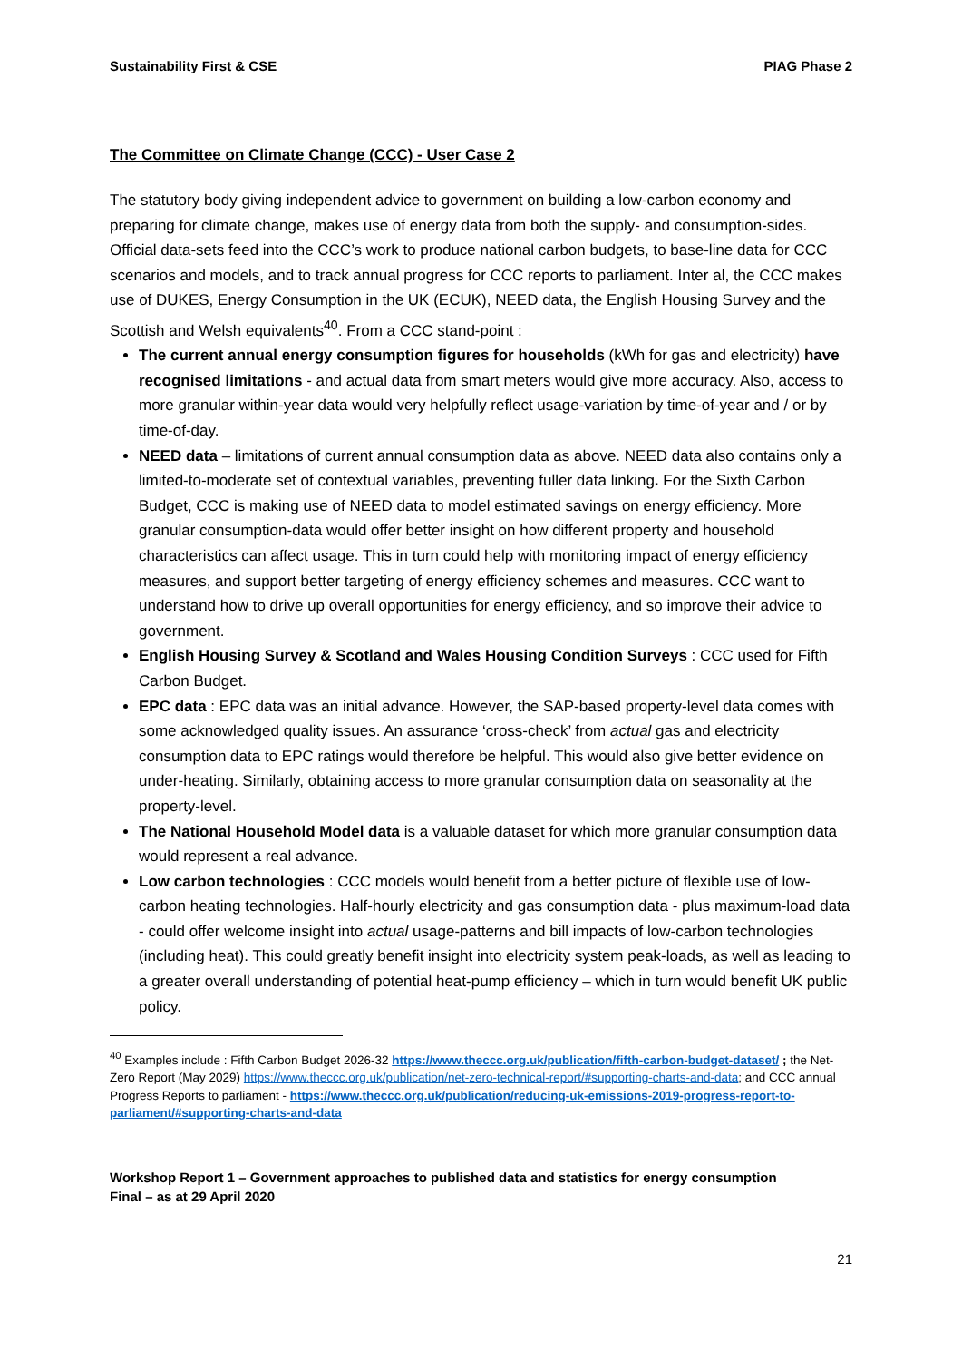Sustainability First & CSE PIAG Phase 2
The Committee on Climate Change (CCC) - User Case 2
The statutory body giving independent advice to government on building a low-carbon economy and preparing for climate change, makes use of energy data from both the supply- and consumption-sides. Official data-sets feed into the CCC’s work to produce national carbon budgets, to base-line data for CCC scenarios and models, and to track annual progress for CCC reports to parliament. Inter al, the CCC makes use of DUKES, Energy Consumption in the UK (ECUK), NEED data, the English Housing Survey and the Scottish and Welsh equivalents<sup>40</sup>. From a CCC stand-point :
The current annual energy consumption figures for households (kWh for gas and electricity) have recognised limitations - and actual data from smart meters would give more accuracy. Also, access to more granular within-year data would very helpfully reflect usage-variation by time-of-year and / or by time-of-day.
NEED data – limitations of current annual consumption data as above. NEED data also contains only a limited-to-moderate set of contextual variables, preventing fuller data linking. For the Sixth Carbon Budget, CCC is making use of NEED data to model estimated savings on energy efficiency. More granular consumption-data would offer better insight on how different property and household characteristics can affect usage. This in turn could help with monitoring impact of energy efficiency measures, and support better targeting of energy efficiency schemes and measures. CCC want to understand how to drive up overall opportunities for energy efficiency, and so improve their advice to government.
English Housing Survey & Scotland and Wales Housing Condition Surveys : CCC used for Fifth Carbon Budget.
EPC data : EPC data was an initial advance. However, the SAP-based property-level data comes with some acknowledged quality issues. An assurance ‘cross-check’ from actual gas and electricity consumption data to EPC ratings would therefore be helpful. This would also give better evidence on under-heating. Similarly, obtaining access to more granular consumption data on seasonality at the property-level.
The National Household Model data is a valuable dataset for which more granular consumption data would represent a real advance.
Low carbon technologies : CCC models would benefit from a better picture of flexible use of low-carbon heating technologies. Half-hourly electricity and gas consumption data - plus maximum-load data - could offer welcome insight into actual usage-patterns and bill impacts of low-carbon technologies (including heat). This could greatly benefit insight into electricity system peak-loads, as well as leading to a greater overall understanding of potential heat-pump efficiency – which in turn would benefit UK public policy.
<sup>40</sup> Examples include : Fifth Carbon Budget 2026-32 https://www.theccc.org.uk/publication/fifth-carbon-budget-dataset/ ; the Net-Zero Report (May 2029) https://www.theccc.org.uk/publication/net-zero-technical-report/#supporting-charts-and-data; and CCC annual Progress Reports to parliament - https://www.theccc.org.uk/publication/reducing-uk-emissions-2019-progress-report-to-parliament/#supporting-charts-and-data
Workshop Report 1 – Government approaches to published data and statistics for energy consumption
Final – as at 29 April 2020
21